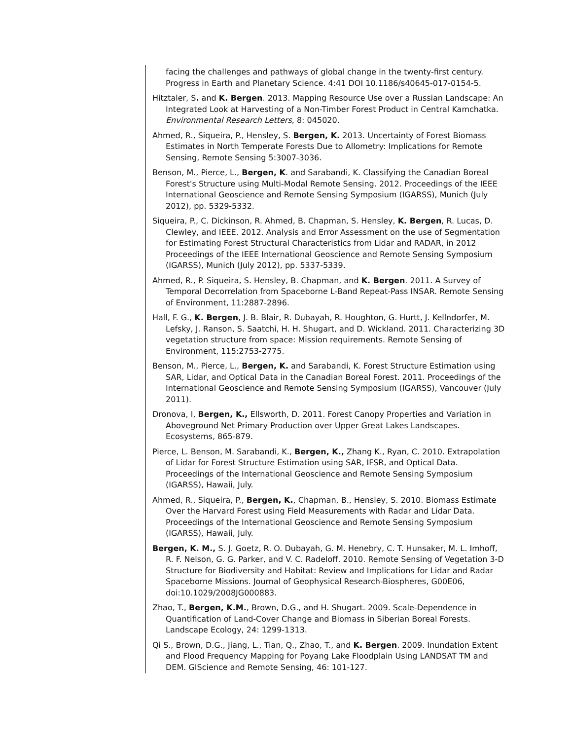facing the challenges and pathways of global change in the twenty-first century. Progress in Earth and Planetary Science. 4:41 DOI 10.1186/s40645-017-0154-5.
Hitztaler, S. and K. Bergen. 2013. Mapping Resource Use over a Russian Landscape: An Integrated Look at Harvesting of a Non-Timber Forest Product in Central Kamchatka. Environmental Research Letters, 8: 045020.
Ahmed, R., Siqueira, P., Hensley, S. Bergen, K. 2013. Uncertainty of Forest Biomass Estimates in North Temperate Forests Due to Allometry: Implications for Remote Sensing, Remote Sensing 5:3007-3036.
Benson, M., Pierce, L., Bergen, K. and Sarabandi, K. Classifying the Canadian Boreal Forest's Structure using Multi-Modal Remote Sensing. 2012. Proceedings of the IEEE International Geoscience and Remote Sensing Symposium (IGARSS), Munich (July 2012), pp. 5329-5332.
Siqueira, P., C. Dickinson, R. Ahmed, B. Chapman, S. Hensley, K. Bergen, R. Lucas, D. Clewley, and IEEE. 2012. Analysis and Error Assessment on the use of Segmentation for Estimating Forest Structural Characteristics from Lidar and RADAR, in 2012 Proceedings of the IEEE International Geoscience and Remote Sensing Symposium (IGARSS), Munich (July 2012), pp. 5337-5339.
Ahmed, R., P. Siqueira, S. Hensley, B. Chapman, and K. Bergen. 2011. A Survey of Temporal Decorrelation from Spaceborne L-Band Repeat-Pass INSAR. Remote Sensing of Environment, 11:2887-2896.
Hall, F. G., K. Bergen, J. B. Blair, R. Dubayah, R. Houghton, G. Hurtt, J. Kellndorfer, M. Lefsky, J. Ranson, S. Saatchi, H. H. Shugart, and D. Wickland. 2011. Characterizing 3D vegetation structure from space: Mission requirements. Remote Sensing of Environment, 115:2753-2775.
Benson, M., Pierce, L., Bergen, K. and Sarabandi, K. Forest Structure Estimation using SAR, Lidar, and Optical Data in the Canadian Boreal Forest. 2011. Proceedings of the International Geoscience and Remote Sensing Symposium (IGARSS), Vancouver (July 2011).
Dronova, I, Bergen, K., Ellsworth, D. 2011. Forest Canopy Properties and Variation in Aboveground Net Primary Production over Upper Great Lakes Landscapes. Ecosystems, 865-879.
Pierce, L. Benson, M. Sarabandi, K., Bergen, K., Zhang K., Ryan, C. 2010. Extrapolation of Lidar for Forest Structure Estimation using SAR, IFSR, and Optical Data. Proceedings of the International Geoscience and Remote Sensing Symposium (IGARSS), Hawaii, July.
Ahmed, R., Siqueira, P., Bergen, K., Chapman, B., Hensley, S. 2010. Biomass Estimate Over the Harvard Forest using Field Measurements with Radar and Lidar Data. Proceedings of the International Geoscience and Remote Sensing Symposium (IGARSS), Hawaii, July.
Bergen, K. M., S. J. Goetz, R. O. Dubayah, G. M. Henebry, C. T. Hunsaker, M. L. Imhoff, R. F. Nelson, G. G. Parker, and V. C. Radeloff. 2010. Remote Sensing of Vegetation 3-D Structure for Biodiversity and Habitat: Review and Implications for Lidar and Radar Spaceborne Missions. Journal of Geophysical Research-Biospheres, G00E06, doi:10.1029/2008JG000883.
Zhao, T., Bergen, K.M., Brown, D.G., and H. Shugart. 2009. Scale-Dependence in Quantification of Land-Cover Change and Biomass in Siberian Boreal Forests. Landscape Ecology, 24: 1299-1313.
Qi S., Brown, D.G., Jiang, L., Tian, Q., Zhao, T., and K. Bergen. 2009. Inundation Extent and Flood Frequency Mapping for Poyang Lake Floodplain Using LANDSAT TM and DEM. GIScience and Remote Sensing, 46: 101-127.